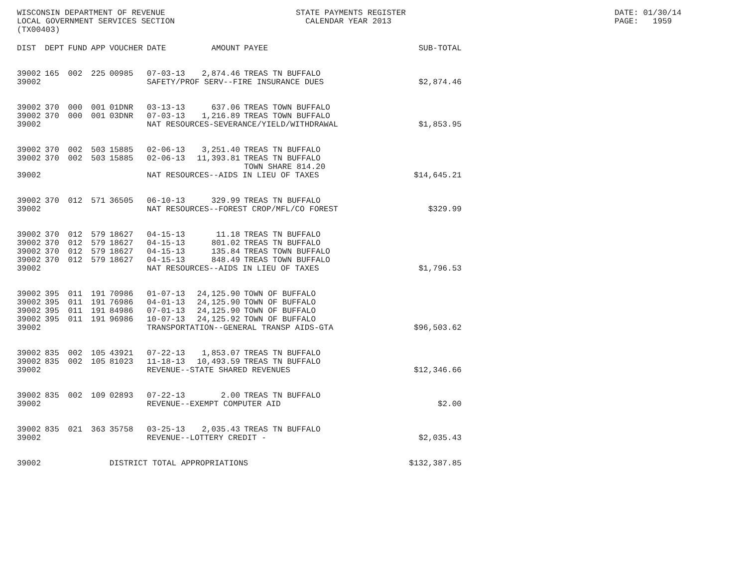WISCONSIN DEPARTMENT OF REVENUE LOCAL GOVERNMENT SERVICES SECTION (TX00403)
STATE PAYMENTS REGISTER CALENDAR YEAR 2013
DATE: 01/30/14 PAGE: 1959
| DIST | DEPT | FUND | APP | VOUCHER | DATE | AMOUNT | PAYEE | SUB-TOTAL |
| --- | --- | --- | --- | --- | --- | --- | --- | --- |
| 39002 | 165 | 002 | 225 | 00985 | 07-03-13 | 2,874.46 | TREAS TN BUFFALO | |
| 39002 | | | | | SAFETY/PROF SERV--FIRE INSURANCE DUES | | | $2,874.46 |
| 39002 | 370 | 000 | 001 | 01DNR | 03-13-13 | 637.06 | TREAS TOWN BUFFALO | |
| 39002 | 370 | 000 | 001 | 03DNR | 07-03-13 | 1,216.89 | TREAS TOWN BUFFALO | |
| 39002 | | | | | NAT RESOURCES-SEVERANCE/YIELD/WITHDRAWAL | | | $1,853.95 |
| 39002 | 370 | 002 | 503 | 15885 | 02-06-13 | 3,251.40 | TREAS TN BUFFALO | |
| 39002 | 370 | 002 | 503 | 15885 | 02-06-13 | 11,393.81 | TREAS TN BUFFALO TOWN SHARE 814.20 | |
| 39002 | | | | | NAT RESOURCES--AIDS IN LIEU OF TAXES | | | $14,645.21 |
| 39002 | 370 | 012 | 571 | 36505 | 06-10-13 | 329.99 | TREAS TN BUFFALO | |
| 39002 | | | | | NAT RESOURCES--FOREST CROP/MFL/CO FOREST | | | $329.99 |
| 39002 | 370 | 012 | 579 | 18627 | 04-15-13 | 11.18 | TREAS TN BUFFALO | |
| 39002 | 370 | 012 | 579 | 18627 | 04-15-13 | 801.02 | TREAS TN BUFFALO | |
| 39002 | 370 | 012 | 579 | 18627 | 04-15-13 | 135.84 | TREAS TOWN BUFFALO | |
| 39002 | 370 | 012 | 579 | 18627 | 04-15-13 | 848.49 | TREAS TOWN BUFFALO | |
| 39002 | | | | | NAT RESOURCES--AIDS IN LIEU OF TAXES | | | $1,796.53 |
| 39002 | 395 | 011 | 191 | 70986 | 01-07-13 | 24,125.90 | TOWN OF BUFFALO | |
| 39002 | 395 | 011 | 191 | 76986 | 04-01-13 | 24,125.90 | TOWN OF BUFFALO | |
| 39002 | 395 | 011 | 191 | 84986 | 07-01-13 | 24,125.90 | TOWN OF BUFFALO | |
| 39002 | 395 | 011 | 191 | 96986 | 10-07-13 | 24,125.92 | TOWN OF BUFFALO | |
| 39002 | | | | | TRANSPORTATION--GENERAL TRANSP AIDS-GTA | | | $96,503.62 |
| 39002 | 835 | 002 | 105 | 43921 | 07-22-13 | 1,853.07 | TREAS TN BUFFALO | |
| 39002 | 835 | 002 | 105 | 81023 | 11-18-13 | 10,493.59 | TREAS TN BUFFALO | |
| 39002 | | | | | REVENUE--STATE SHARED REVENUES | | | $12,346.66 |
| 39002 | 835 | 002 | 109 | 02893 | 07-22-13 | 2.00 | TREAS TN BUFFALO | |
| 39002 | | | | | REVENUE--EXEMPT COMPUTER AID | | | $2.00 |
| 39002 | 835 | 021 | 363 | 35758 | 03-25-13 | 2,035.43 | TREAS TN BUFFALO | |
| 39002 | | | | | REVENUE--LOTTERY CREDIT - | | | $2,035.43 |
| 39002 | | | | DISTRICT TOTAL APPROPRIATIONS | | | | $132,387.85 |